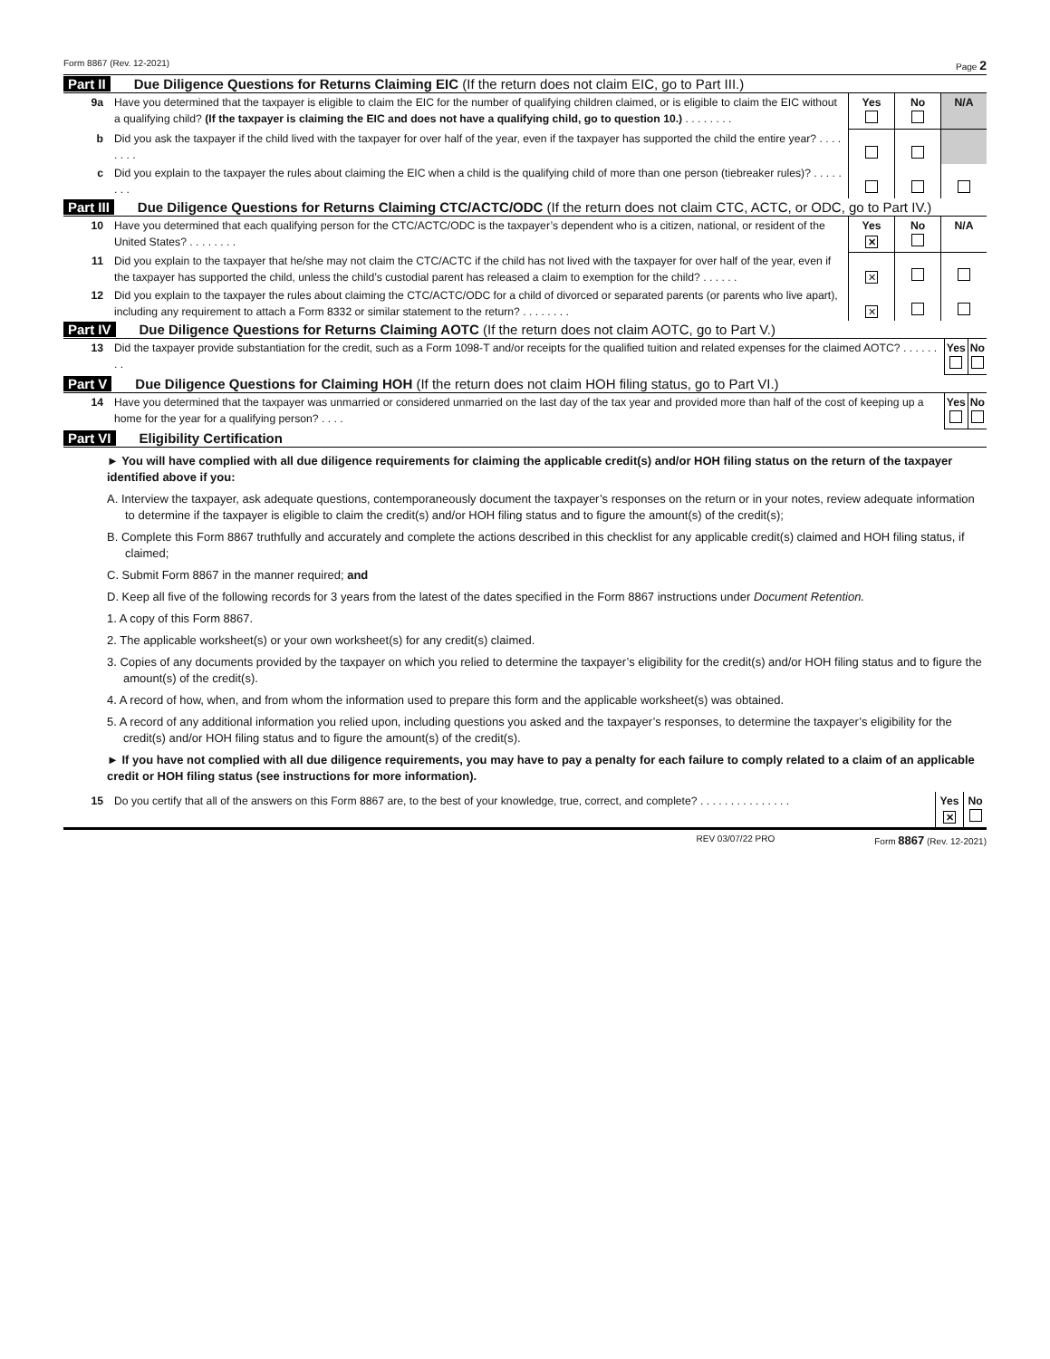Form 8867 (Rev. 12-2021) Page 2
Part II Due Diligence Questions for Returns Claiming EIC (If the return does not claim EIC, go to Part III.)
| 9a | Have you determined that the taxpayer is eligible to claim the EIC for the number of qualifying children claimed, or is eligible to claim the EIC without a qualifying child? (If the taxpayer is claiming the EIC and does not have a qualifying child, go to question 10.) . . . . . . . . | Yes | No | N/A |
| b | Did you ask the taxpayer if the child lived with the taxpayer for over half of the year, even if the taxpayer has supported the child the entire year? . . . . . . . . | | | |
| c | Did you explain to the taxpayer the rules about claiming the EIC when a child is the qualifying child of more than one person (tiebreaker rules)? . . . . . . . . | | | |
Part III Due Diligence Questions for Returns Claiming CTC/ACTC/ODC (If the return does not claim CTC, ACTC, or ODC, go to Part IV.)
| 10 | Have you determined that each qualifying person for the CTC/ACTC/ODC is the taxpayer’s dependent who is a citizen, national, or resident of the United States? . . . . . . . . | Yes ✕ | No | N/A |
| 11 | Did you explain to the taxpayer that he/she may not claim the CTC/ACTC if the child has not lived with the taxpayer for over half of the year, even if the taxpayer has supported the child, unless the child’s custodial parent has released a claim to exemption for the child? . . . . . . | ✕ | | |
| 12 | Did you explain to the taxpayer the rules about claiming the CTC/ACTC/ODC for a child of divorced or separated parents (or parents who live apart), including any requirement to attach a Form 8332 or similar statement to the return? . . . . . . . . | ✕ | | |
Part IV Due Diligence Questions for Returns Claiming AOTC (If the return does not claim AOTC, go to Part V.)
| 13 | Did the taxpayer provide substantiation for the credit, such as a Form 1098-T and/or receipts for the qualified tuition and related expenses for the claimed AOTC? . . . . . . . . | Yes | No |
Part V Due Diligence Questions for Claiming HOH (If the return does not claim HOH filing status, go to Part VI.)
| 14 | Have you determined that the taxpayer was unmarried or considered unmarried on the last day of the tax year and provided more than half of the cost of keeping up a home for the year for a qualifying person? . . . . | Yes | No |
Part VI Eligibility Certification
► You will have complied with all due diligence requirements for claiming the applicable credit(s) and/or HOH filing status on the return of the taxpayer identified above if you:
A. Interview the taxpayer, ask adequate questions, contemporaneously document the taxpayer’s responses on the return or in your notes, review adequate information to determine if the taxpayer is eligible to claim the credit(s) and/or HOH filing status and to figure the amount(s) of the credit(s);
B. Complete this Form 8867 truthfully and accurately and complete the actions described in this checklist for any applicable credit(s) claimed and HOH filing status, if claimed;
C. Submit Form 8867 in the manner required; and
D. Keep all five of the following records for 3 years from the latest of the dates specified in the Form 8867 instructions under Document Retention.
1. A copy of this Form 8867.
2. The applicable worksheet(s) or your own worksheet(s) for any credit(s) claimed.
3. Copies of any documents provided by the taxpayer on which you relied to determine the taxpayer’s eligibility for the credit(s) and/or HOH filing status and to figure the amount(s) of the credit(s).
4. A record of how, when, and from whom the information used to prepare this form and the applicable worksheet(s) was obtained.
5. A record of any additional information you relied upon, including questions you asked and the taxpayer’s responses, to determine the taxpayer’s eligibility for the credit(s) and/or HOH filing status and to figure the amount(s) of the credit(s).
► If you have not complied with all due diligence requirements, you may have to pay a penalty for each failure to comply related to a claim of an applicable credit or HOH filing status (see instructions for more information).
| 15 | Do you certify that all of the answers on this Form 8867 are, to the best of your knowledge, true, correct, and complete? . . . . . . . . . . . . . . . | Yes ✕ | No |
REV 03/07/22 PRO Form 8867 (Rev. 12-2021)